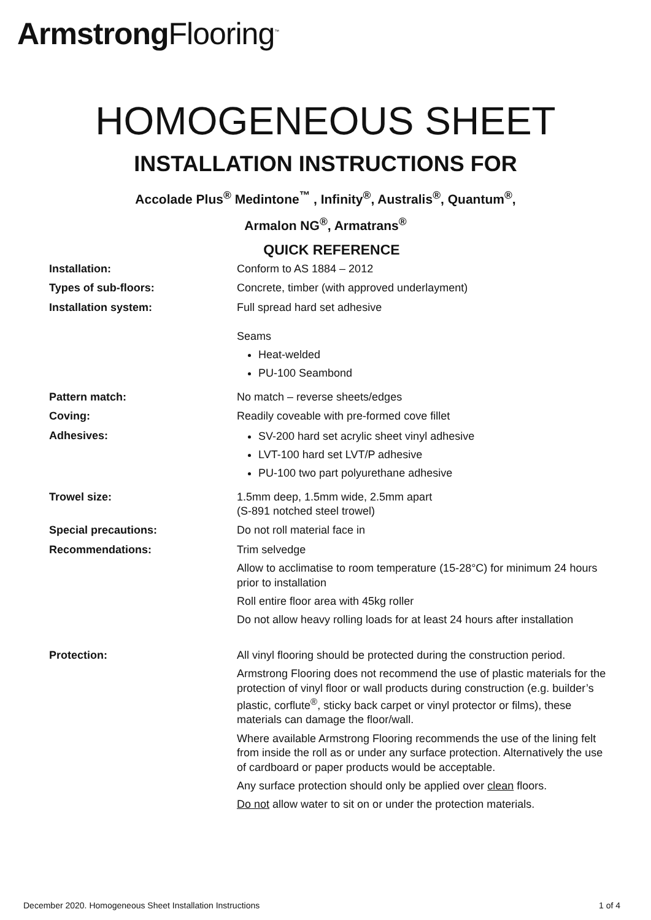Armstrong Flooring<sup>™</sup>
HOMOGENEOUS SHEET
INSTALLATION INSTRUCTIONS FOR
Accolade Plus<sup>®</sup> Medintone<sup>™</sup> , Infinity<sup>®</sup>, Australis<sup>®</sup>, Quantum<sup>®</sup>,
Armalon NG<sup>®</sup>, Armatrans<sup>®</sup>
QUICK REFERENCE
| Installation: | Conform to AS 1884 – 2012 |
| Types of sub-floors: | Concrete, timber (with approved underlayment) |
| Installation system: | Full spread hard set adhesive Seams Heat-welded PU-100 Seambond |
| Pattern match: | No match – reverse sheets/edges |
| Coving: | Readily coveable with pre-formed cove fillet |
| Adhesives: | SV-200 hard set acrylic sheet vinyl adhesive LVT-100 hard set LVT/P adhesive PU-100 two part polyurethane adhesive |
| Trowel size: | 1.5mm deep, 1.5mm wide, 2.5mm apart (S-891 notched steel trowel) |
| Special precautions: | Do not roll material face in |
| Recommendations: | Trim selvedge Allow to acclimatise to room temperature (15-28°C) for minimum 24 hours prior to installation Roll entire floor area with 45kg roller Do not allow heavy rolling loads for at least 24 hours after installation |
| Protection: | All vinyl flooring should be protected during the construction period. Armstrong Flooring does not recommend the use of plastic materials for the protection of vinyl floor or wall products during construction (e.g. builder’s plastic, corflute<sup>®</sup>, sticky back carpet or vinyl protector or films), these materials can damage the floor/wall. Where available Armstrong Flooring recommends the use of the lining felt from inside the roll as or under any surface protection. Alternatively the use of cardboard or paper products would be acceptable. Any surface protection should only be applied over clean floors. Do not allow water to sit on or under the protection materials. |
December 2020. Homogeneous Sheet Installation Instructions 1 of 4